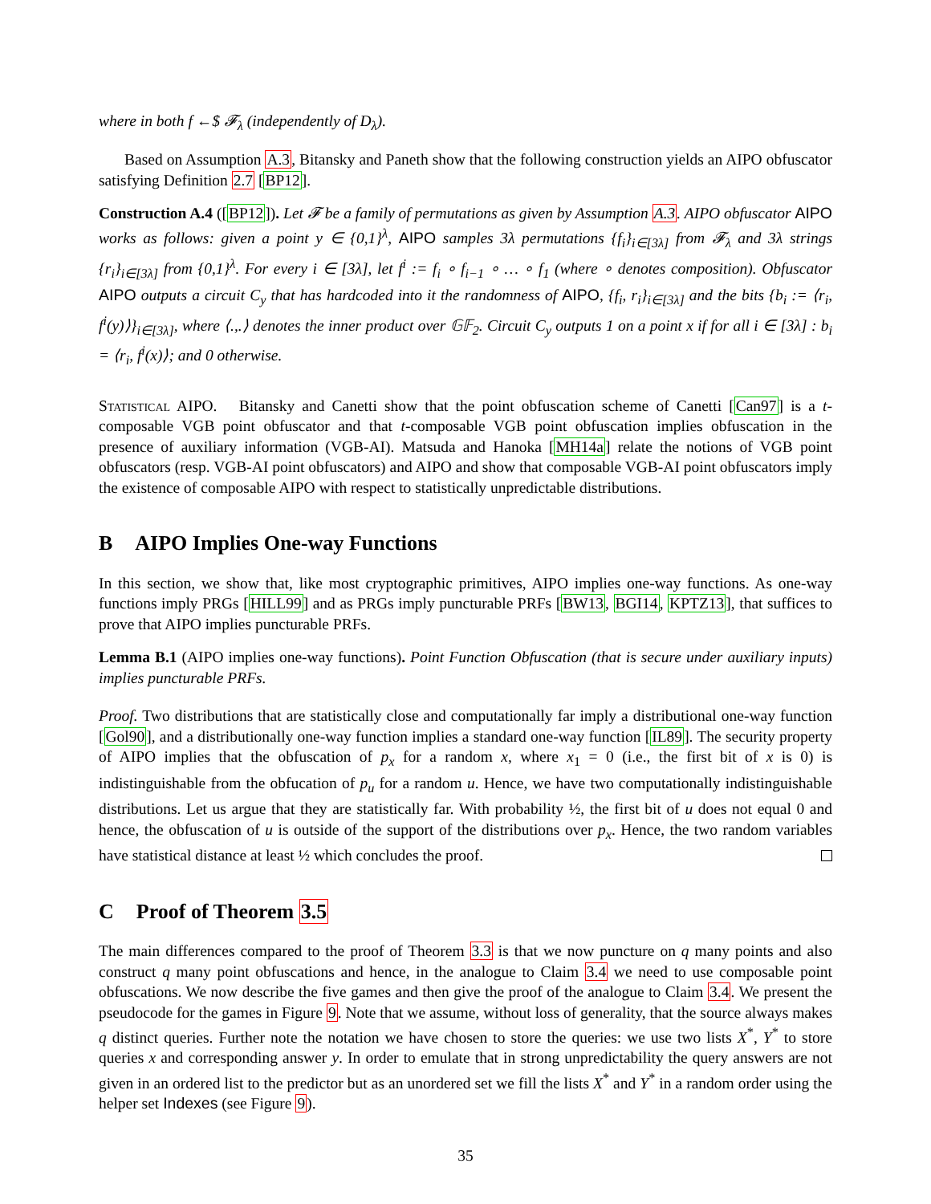where in both f ←$ 𝓕<sub>λ</sub> (independently of D<sub>λ</sub>).
Based on Assumption A.3, Bitansky and Paneth show that the following construction yields an AIPO obfuscator satisfying Definition 2.7 [BP12].
Construction A.4 ([BP12]). Let 𝓕 be a family of permutations as given by Assumption A.3. AIPO obfuscator AIPO works as follows: given a point y ∈ {0,1}<sup>λ</sup>, AIPO samples 3λ permutations {f<sub>i</sub>}<sub>i∈[3λ]</sub> from 𝓕<sub>λ</sub> and 3λ strings {r<sub>i</sub>}<sub>i∈[3λ]</sub> from {0,1}<sup>λ</sup>. For every i ∈ [3λ], let f<sup>i</sup> := f<sub>i</sub> ∘ f<sub>i−1</sub> ∘ … ∘ f<sub>1</sub> (where ∘ denotes composition). Obfuscator AIPO outputs a circuit C<sub>y</sub> that has hardcoded into it the randomness of AIPO, {f<sub>i</sub>, r<sub>i</sub>}<sub>i∈[3λ]</sub> and the bits {b<sub>i</sub> := ⟨r<sub>i</sub>, f<sup>i</sup>(y)⟩}<sub>i∈[3λ]</sub>, where ⟨.,.⟩ denotes the inner product over 𝔾𝔽<sub>2</sub>. Circuit C<sub>y</sub> outputs 1 on a point x if for all i ∈ [3λ] : b<sub>i</sub> = ⟨r<sub>i</sub>, f<sup>i</sup>(x)⟩; and 0 otherwise.
Statistical AIPO. Bitansky and Canetti show that the point obfuscation scheme of Canetti [Can97] is a t-composable VGB point obfuscator and that t-composable VGB point obfuscation implies obfuscation in the presence of auxiliary information (VGB-AI). Matsuda and Hanoka [MH14a] relate the notions of VGB point obfuscators (resp. VGB-AI point obfuscators) and AIPO and show that composable VGB-AI point obfuscators imply the existence of composable AIPO with respect to statistically unpredictable distributions.
B AIPO Implies One-way Functions
In this section, we show that, like most cryptographic primitives, AIPO implies one-way functions. As one-way functions imply PRGs [HILL99] and as PRGs imply puncturable PRFs [BW13, BGI14, KPTZ13], that suffices to prove that AIPO implies puncturable PRFs.
Lemma B.1 (AIPO implies one-way functions). Point Function Obfuscation (that is secure under auxiliary inputs) implies puncturable PRFs.
Proof. Two distributions that are statistically close and computationally far imply a distributional one-way function [Gol90], and a distributionally one-way function implies a standard one-way function [IL89]. The security property of AIPO implies that the obfuscation of p<sub>x</sub> for a random x, where x<sub>1</sub> = 0 (i.e., the first bit of x is 0) is indistinguishable from the obfucation of p<sub>u</sub> for a random u. Hence, we have two computationally indistinguishable distributions. Let us argue that they are statistically far. With probability ½, the first bit of u does not equal 0 and hence, the obfuscation of u is outside of the support of the distributions over p<sub>x</sub>. Hence, the two random variables have statistical distance at least ½ which concludes the proof.
C Proof of Theorem 3.5
The main differences compared to the proof of Theorem 3.3 is that we now puncture on q many points and also construct q many point obfuscations and hence, in the analogue to Claim 3.4 we need to use composable point obfuscations. We now describe the five games and then give the proof of the analogue to Claim 3.4. We present the pseudocode for the games in Figure 9. Note that we assume, without loss of generality, that the source always makes q distinct queries. Further note the notation we have chosen to store the queries: we use two lists X<sup>*</sup>, Y<sup>*</sup> to store queries x and corresponding answer y. In order to emulate that in strong unpredictability the query answers are not given in an ordered list to the predictor but as an unordered set we fill the lists X<sup>*</sup> and Y<sup>*</sup> in a random order using the helper set Indexes (see Figure 9).
35